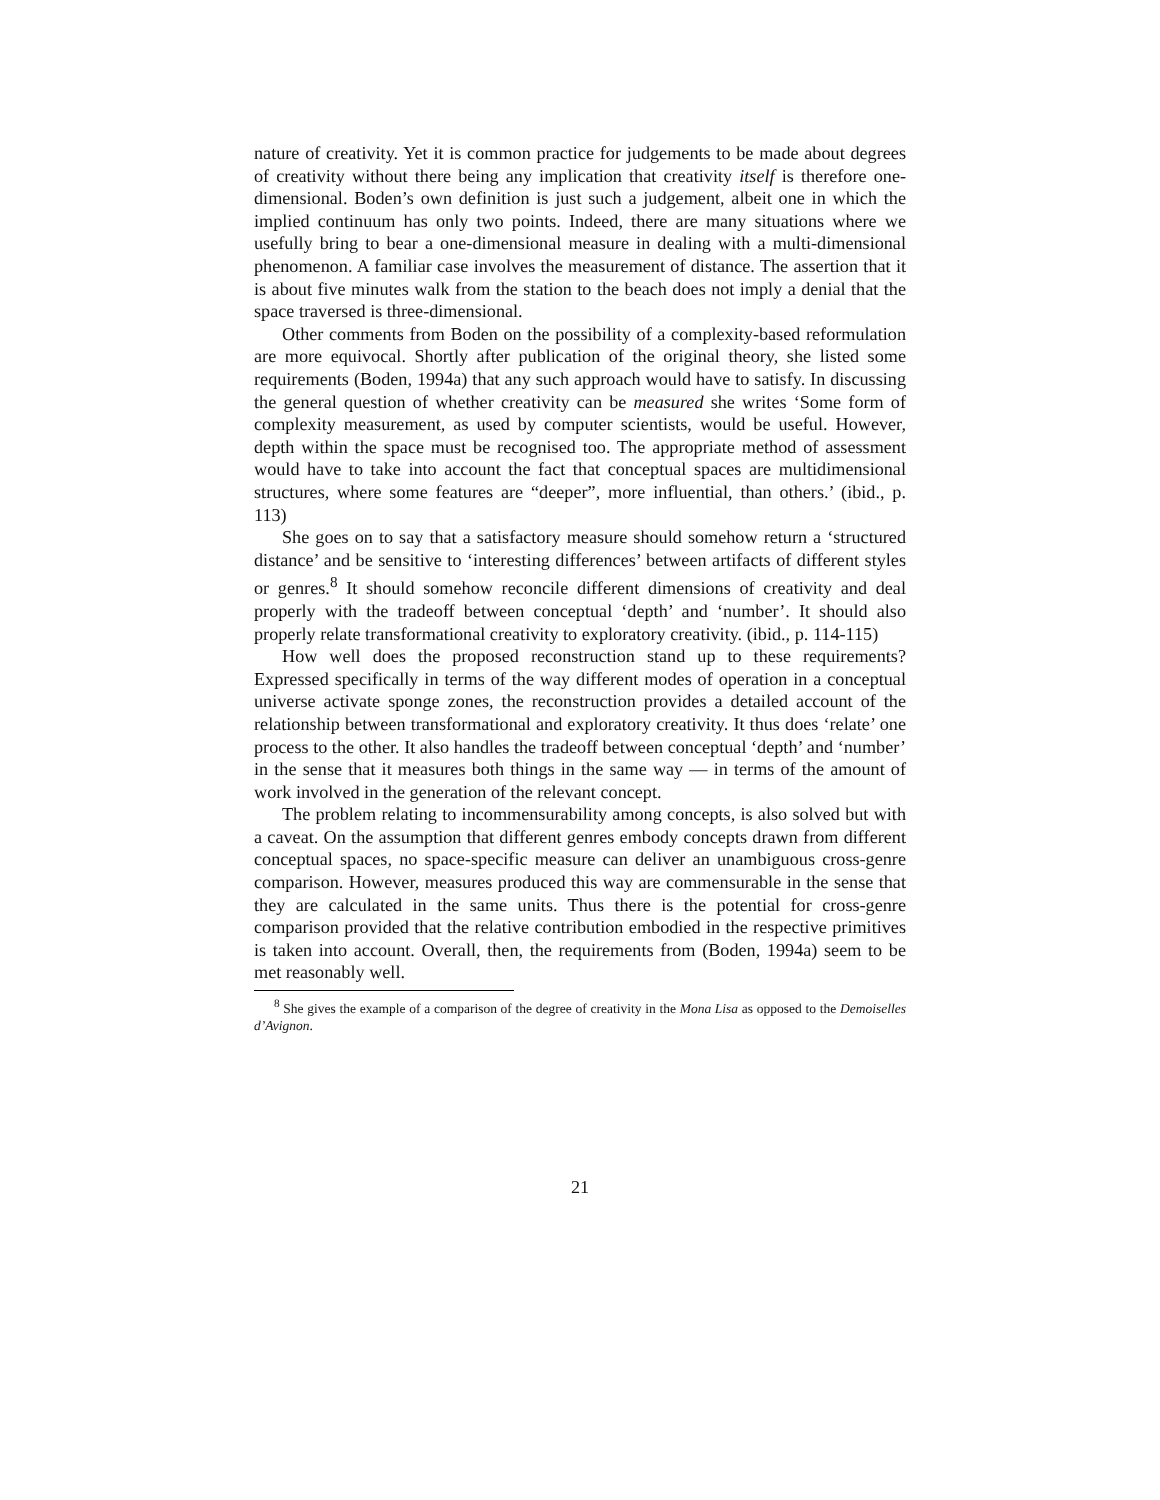nature of creativity. Yet it is common practice for judgements to be made about degrees of creativity without there being any implication that creativity itself is therefore one-dimensional. Boden’s own definition is just such a judgement, albeit one in which the implied continuum has only two points. Indeed, there are many situations where we usefully bring to bear a one-dimensional measure in dealing with a multi-dimensional phenomenon. A familiar case involves the measurement of distance. The assertion that it is about five minutes walk from the station to the beach does not imply a denial that the space traversed is three-dimensional.
Other comments from Boden on the possibility of a complexity-based reformulation are more equivocal. Shortly after publication of the original theory, she listed some requirements (Boden, 1994a) that any such approach would have to satisfy. In discussing the general question of whether creativity can be measured she writes ‘Some form of complexity measurement, as used by computer scientists, would be useful. However, depth within the space must be recognised too. The appropriate method of assessment would have to take into account the fact that conceptual spaces are multidimensional structures, where some features are “deeper”, more influential, than others.’ (ibid., p. 113)
She goes on to say that a satisfactory measure should somehow return a ‘structured distance’ and be sensitive to ‘interesting differences’ between artifacts of different styles or genres.<sup>8</sup> It should somehow reconcile different dimensions of creativity and deal properly with the tradeoff between conceptual ‘depth’ and ‘number’. It should also properly relate transformational creativity to exploratory creativity. (ibid., p. 114-115)
How well does the proposed reconstruction stand up to these requirements? Expressed specifically in terms of the way different modes of operation in a conceptual universe activate sponge zones, the reconstruction provides a detailed account of the relationship between transformational and exploratory creativity. It thus does ‘relate’ one process to the other. It also handles the tradeoff between conceptual ‘depth’ and ‘number’ in the sense that it measures both things in the same way — in terms of the amount of work involved in the generation of the relevant concept.
The problem relating to incommensurability among concepts, is also solved but with a caveat. On the assumption that different genres embody concepts drawn from different conceptual spaces, no space-specific measure can deliver an unambiguous cross-genre comparison. However, measures produced this way are commensurable in the sense that they are calculated in the same units. Thus there is the potential for cross-genre comparison provided that the relative contribution embodied in the respective primitives is taken into account. Overall, then, the requirements from (Boden, 1994a) seem to be met reasonably well.
<sup>8</sup> She gives the example of a comparison of the degree of creativity in the Mona Lisa as opposed to the Demoiselles d’Avignon.
21